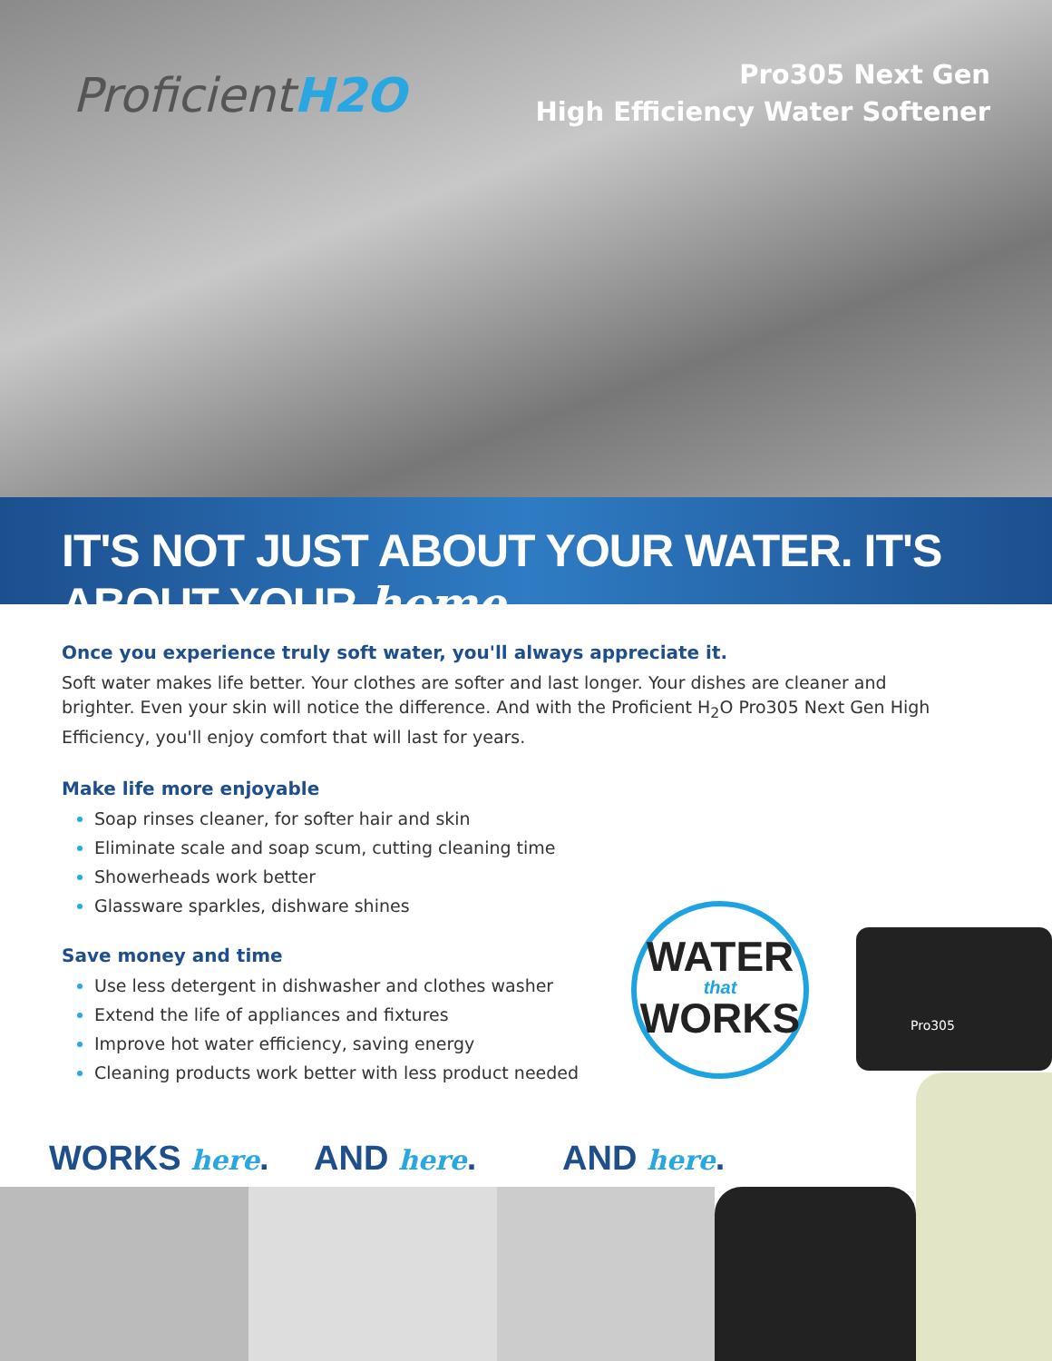ProficientH2O
Pro305 Next Gen
High Efficiency Water Softener
IT'S NOT JUST ABOUT YOUR WATER. IT'S ABOUT YOUR home.
Once you experience truly soft water, you'll always appreciate it.
Soft water makes life better. Your clothes are softer and last longer. Your dishes are cleaner and brighter. Even your skin will notice the difference. And with the Proficient H<sub>2</sub>O Pro305 Next Gen High Efficiency, you'll enjoy comfort that will last for years.
Make life more enjoyable
Soap rinses cleaner, for softer hair and skin
Eliminate scale and soap scum, cutting cleaning time
Showerheads work better
Glassware sparkles, dishware shines
Save money and time
Use less detergent in dishwasher and clothes washer
Extend the life of appliances and fixtures
Improve hot water efficiency, saving energy
Cleaning products work better with less product needed
WATER
that
WORKS
Pro305
WORKS here. AND here. AND here.